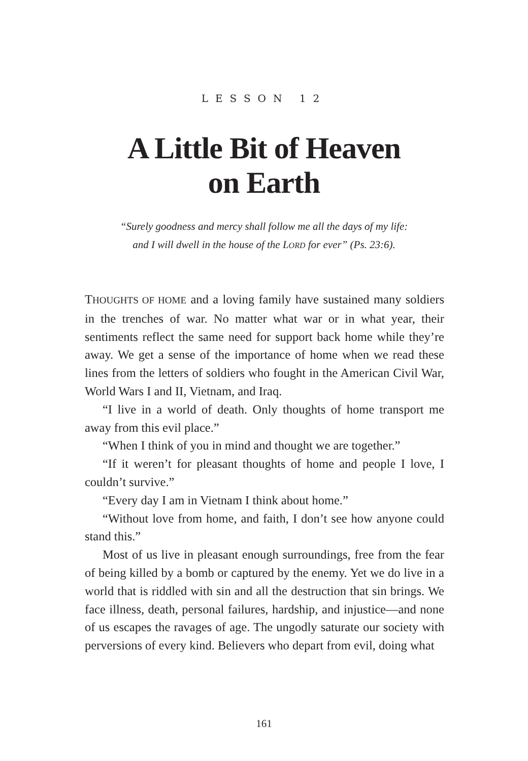LESSON 12
A Little Bit of Heaven
on Earth
“Surely goodness and mercy shall follow me all the days of my life: and I will dwell in the house of the LORD for ever” (Ps. 23:6).
THOUGHTS OF HOME and a loving family have sustained many soldiers in the trenches of war. No matter what war or in what year, their sentiments reflect the same need for support back home while they’re away. We get a sense of the importance of home when we read these lines from the letters of soldiers who fought in the American Civil War, World Wars I and II, Vietnam, and Iraq.
“I live in a world of death. Only thoughts of home transport me away from this evil place.”
“When I think of you in mind and thought we are together.”
“If it weren’t for pleasant thoughts of home and people I love, I couldn’t survive.”
“Every day I am in Vietnam I think about home.”
“Without love from home, and faith, I don’t see how anyone could stand this.”
Most of us live in pleasant enough surroundings, free from the fear of being killed by a bomb or captured by the enemy. Yet we do live in a world that is riddled with sin and all the destruction that sin brings. We face illness, death, personal failures, hardship, and injustice—and none of us escapes the ravages of age. The ungodly saturate our society with perversions of every kind. Believers who depart from evil, doing what
161